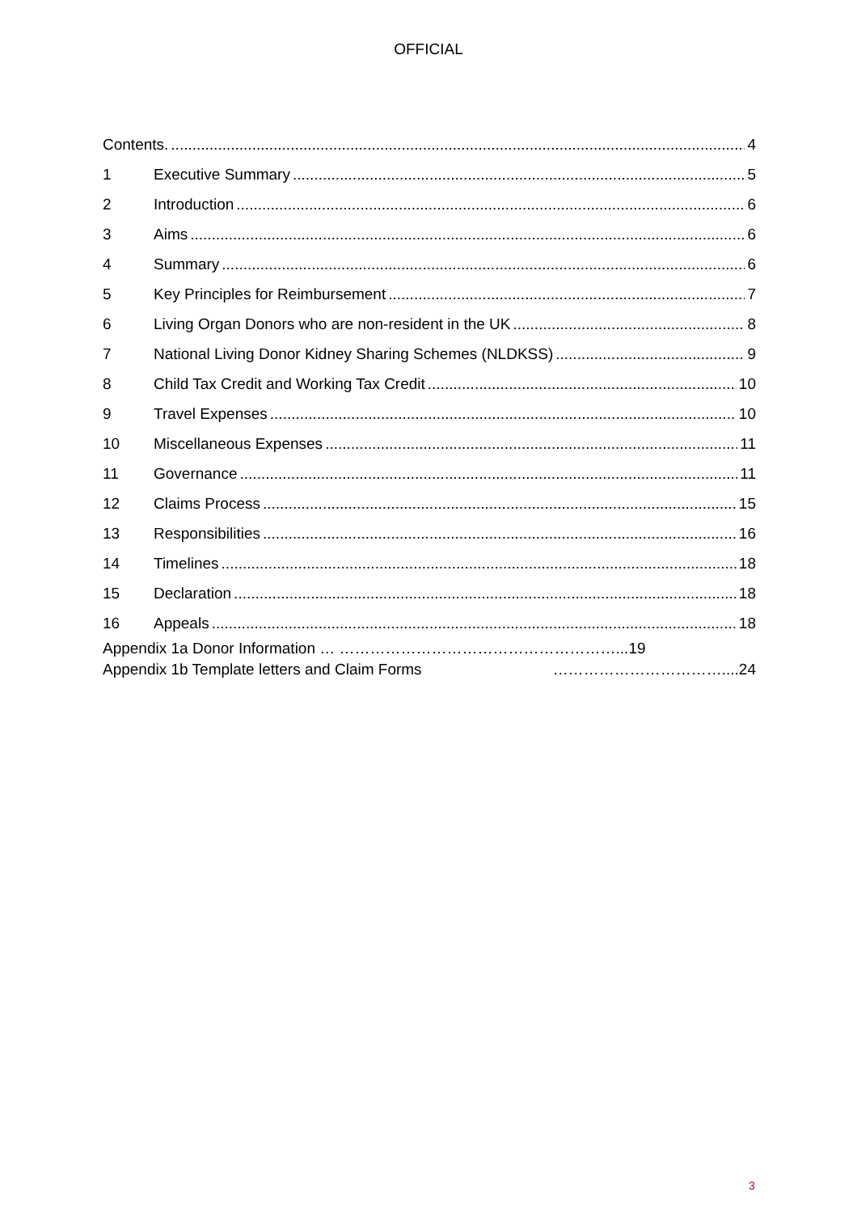OFFICIAL
Contents. 4
1 Executive Summary 5
2 Introduction 6
3 Aims 6
4 Summary 6
5 Key Principles for Reimbursement 7
6 Living Organ Donors who are non-resident in the UK 8
7 National Living Donor Kidney Sharing Schemes (NLDKSS) 9
8 Child Tax Credit and Working Tax Credit 10
9 Travel Expenses 10
10 Miscellaneous Expenses 11
11 Governance 11
12 Claims Process 15
13 Responsibilities 16
14 Timelines 18
15 Declaration 18
16 Appeals 18
Appendix 1a Donor Information … ………………………………………………...19
Appendix 1b Template letters and Claim Forms ……………………………....24
3